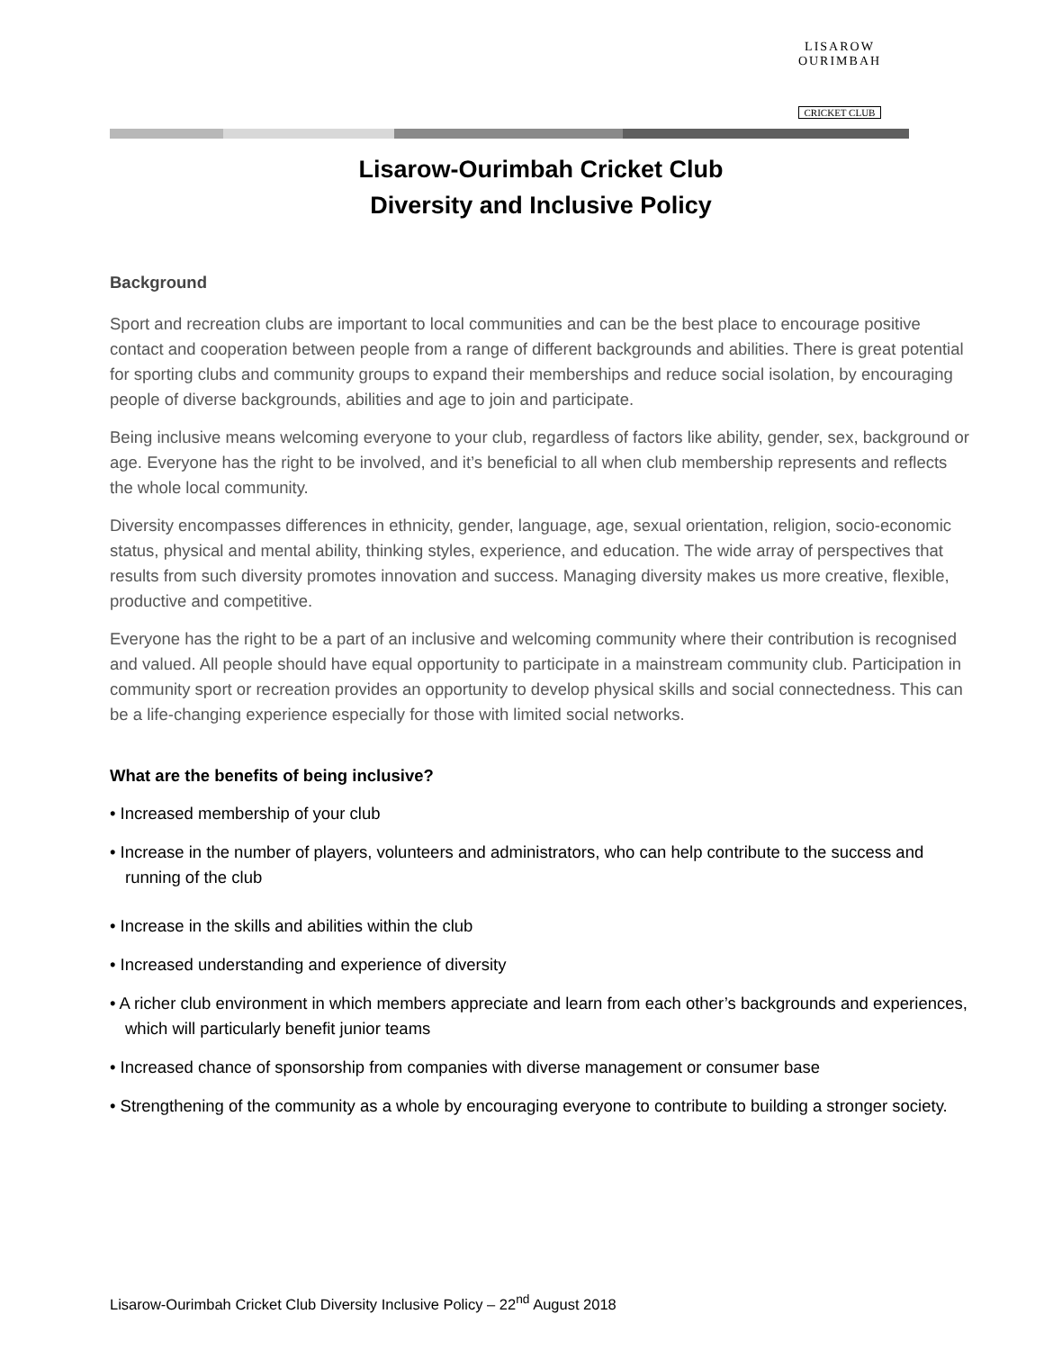LISAROW OURIMBAH
CRICKET CLUB
Lisarow-Ourimbah Cricket Club
Diversity and Inclusive Policy
Background
Sport and recreation clubs are important to local communities and can be the best place to encourage positive contact and cooperation between people from a range of different backgrounds and abilities. There is great potential for sporting clubs and community groups to expand their memberships and reduce social isolation, by encouraging people of diverse backgrounds, abilities and age to join and participate.
Being inclusive means welcoming everyone to your club, regardless of factors like ability, gender, sex, background or age. Everyone has the right to be involved, and it’s beneficial to all when club membership represents and reflects the whole local community.
Diversity encompasses differences in ethnicity, gender, language, age, sexual orientation, religion, socio-economic status, physical and mental ability, thinking styles, experience, and education. The wide array of perspectives that results from such diversity promotes innovation and success. Managing diversity makes us more creative, flexible, productive and competitive.
Everyone has the right to be a part of an inclusive and welcoming community where their contribution is recognised and valued. All people should have equal opportunity to participate in a mainstream community club. Participation in community sport or recreation provides an opportunity to develop physical skills and social connectedness. This can be a life-changing experience especially for those with limited social networks.
What are the benefits of being inclusive?
• Increased membership of your club
• Increase in the number of players, volunteers and administrators, who can help contribute to the success and running of the club
• Increase in the skills and abilities within the club
• Increased understanding and experience of diversity
• A richer club environment in which members appreciate and learn from each other’s backgrounds and experiences, which will particularly benefit junior teams
• Increased chance of sponsorship from companies with diverse management or consumer base
• Strengthening of the community as a whole by encouraging everyone to contribute to building a stronger society.
Lisarow-Ourimbah Cricket Club Diversity Inclusive Policy – 22<sup>nd</sup> August 2018